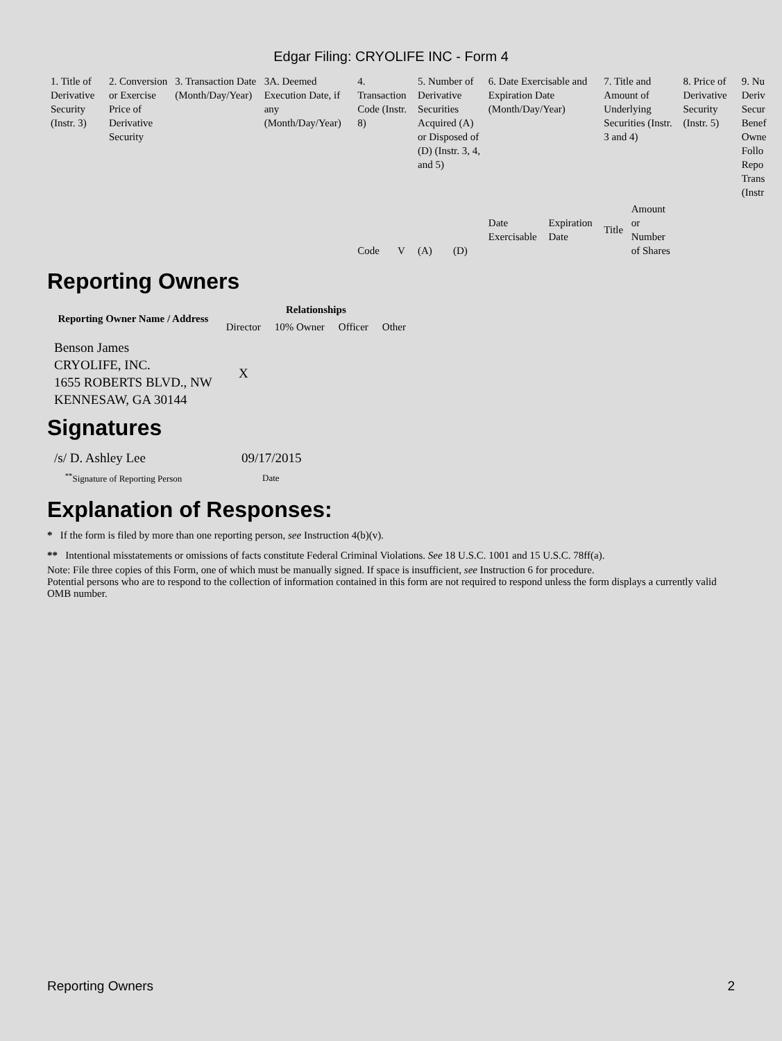Edgar Filing: CRYOLIFE INC - Form 4
| 1. Title of Derivative Security (Instr. 3) | 2. Conversion or Exercise Price of Derivative Security | 3. Transaction Date (Month/Day/Year) | 3A. Deemed Execution Date, if any (Month/Day/Year) | 4. Transaction Code (Instr. 8) | | 5. Number of Derivative Securities Acquired (A) or Disposed of (D) (Instr. 3, 4, and 5) | | 6. Date Exercisable and Expiration Date (Month/Day/Year) | | 7. Title and Amount of Underlying Securities (Instr. 3 and 4) | | 8. Price of Derivative Security (Instr. 5) | 9. Nu Deriv Secur Benef Owne Follo Repo Trans (Instr |
| | | | | Code | V | (A) | (D) | Date Exercisable | Expiration Date | Title | Amount or Number of Shares | | |
Reporting Owners
| Reporting Owner Name / Address | Relationships | | | |
| --- | --- | --- | --- | --- |
| | Director | 10% Owner | Officer | Other |
| Benson James CRYOLIFE, INC. 1655 ROBERTS BLVD., NW KENNESAW, GA 30144 | X | | | |
Signatures
| /s/ D. Ashley Lee | 09/17/2015 |
| <sup>**</sup> Signature of Reporting Person | Date |
Explanation of Responses:
* If the form is filed by more than one reporting person, see Instruction 4(b)(v).
** Intentional misstatements or omissions of facts constitute Federal Criminal Violations. See 18 U.S.C. 1001 and 15 U.S.C. 78ff(a).
Note: File three copies of this Form, one of which must be manually signed. If space is insufficient, see Instruction 6 for procedure.
Potential persons who are to respond to the collection of information contained in this form are not required to respond unless the form displays a currently valid OMB number.
Reporting Owners 2